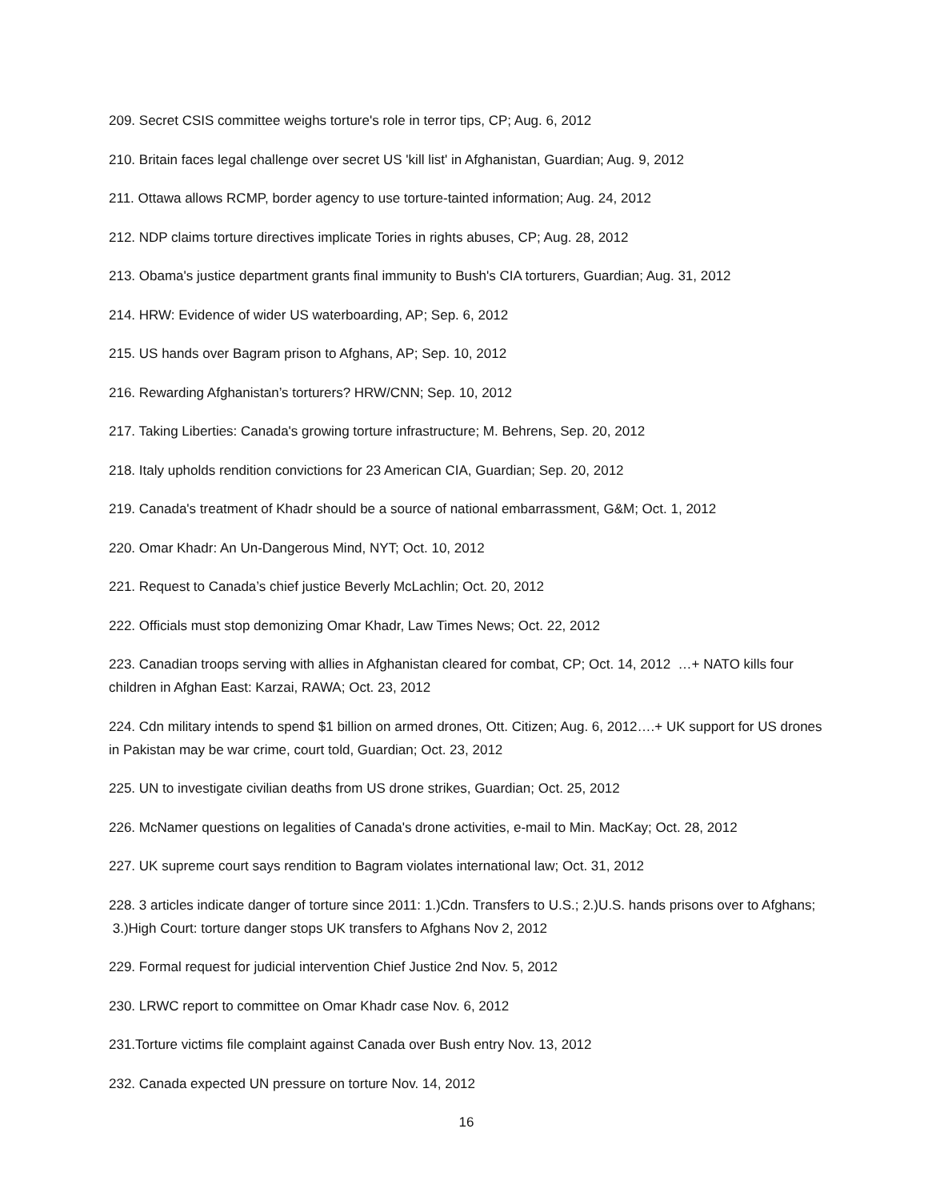209. Secret CSIS committee weighs torture's role in terror tips, CP; Aug. 6, 2012
210. Britain faces legal challenge over secret US 'kill list' in Afghanistan, Guardian; Aug. 9, 2012
211. Ottawa allows RCMP, border agency to use torture-tainted information; Aug. 24, 2012
212. NDP claims torture directives implicate Tories in rights abuses, CP; Aug. 28, 2012
213. Obama's justice department grants final immunity to Bush's CIA torturers, Guardian; Aug. 31, 2012
214. HRW: Evidence of wider US waterboarding, AP; Sep. 6, 2012
215. US hands over Bagram prison to Afghans, AP; Sep. 10, 2012
216. Rewarding Afghanistan’s torturers? HRW/CNN; Sep. 10, 2012
217. Taking Liberties: Canada's growing torture infrastructure; M. Behrens, Sep. 20, 2012
218. Italy upholds rendition convictions for 23 American CIA, Guardian; Sep. 20, 2012
219. Canada's treatment of Khadr should be a source of national embarrassment, G&M; Oct. 1, 2012
220. Omar Khadr: An Un-Dangerous Mind, NYT; Oct. 10, 2012
221. Request to Canada’s chief justice Beverly McLachlin; Oct. 20, 2012
222. Officials must stop demonizing Omar Khadr, Law Times News; Oct. 22, 2012
223. Canadian troops serving with allies in Afghanistan cleared for combat, CP; Oct. 14, 2012 …+ NATO kills four children in Afghan East: Karzai, RAWA; Oct. 23, 2012
224. Cdn military intends to spend $1 billion on armed drones, Ott. Citizen; Aug. 6, 2012….+ UK support for US drones in Pakistan may be war crime, court told, Guardian; Oct. 23, 2012
225. UN to investigate civilian deaths from US drone strikes, Guardian; Oct. 25, 2012
226. McNamer questions on legalities of Canada's drone activities, e-mail to Min. MacKay; Oct. 28, 2012
227. UK supreme court says rendition to Bagram violates international law; Oct. 31, 2012
228. 3 articles indicate danger of torture since 2011: 1.)Cdn. Transfers to U.S.; 2.)U.S. hands prisons over to Afghans; 3.)High Court: torture danger stops UK transfers to Afghans Nov 2, 2012
229. Formal request for judicial intervention Chief Justice 2nd Nov. 5, 2012
230. LRWC report to committee on Omar Khadr case Nov. 6, 2012
231.Torture victims file complaint against Canada over Bush entry Nov. 13, 2012
232. Canada expected UN pressure on torture Nov. 14, 2012
16